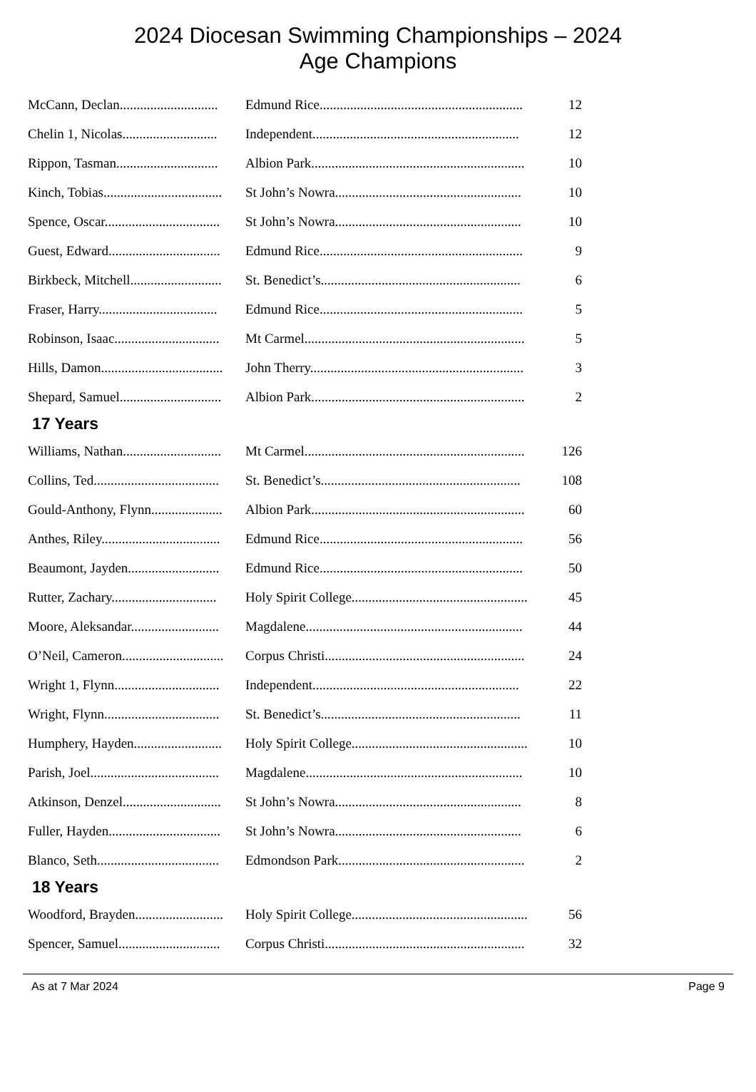2024 Diocesan Swimming Championships – 2024
Age Champions
| McCann, Declan............................. | Edmund Rice............................................................ | 12 |
| Chelin 1, Nicolas............................ | Independent............................................................. | 12 |
| Rippon, Tasman.............................. | Albion Park............................................................... | 10 |
| Kinch, Tobias................................... | St John’s Nowra....................................................... | 10 |
| Spence, Oscar.................................. | St John’s Nowra....................................................... | 10 |
| Guest, Edward................................. | Edmund Rice............................................................ | 9 |
| Birkbeck, Mitchell........................... | St. Benedict’s........................................................... | 6 |
| Fraser, Harry................................... | Edmund Rice............................................................ | 5 |
| Robinson, Isaac............................... | Mt Carmel................................................................. | 5 |
| Hills, Damon.................................... | John Therry............................................................... | 3 |
| Shepard, Samuel.............................. | Albion Park............................................................... | 2 |
17 Years
| Williams, Nathan............................. | Mt Carmel................................................................. | 126 |
| Collins, Ted..................................... | St. Benedict’s........................................................... | 108 |
| Gould-Anthony, Flynn..................... | Albion Park............................................................... | 60 |
| Anthes, Riley................................... | Edmund Rice............................................................ | 56 |
| Beaumont, Jayden........................... | Edmund Rice............................................................ | 50 |
| Rutter, Zachary............................... | Holy Spirit College.................................................... | 45 |
| Moore, Aleksandar.......................... | Magdalene................................................................ | 44 |
| O’Neil, Cameron.............................. | Corpus Christi........................................................... | 24 |
| Wright 1, Flynn............................... | Independent............................................................. | 22 |
| Wright, Flynn.................................. | St. Benedict’s........................................................... | 11 |
| Humphery, Hayden.......................... | Holy Spirit College.................................................... | 10 |
| Parish, Joel...................................... | Magdalene................................................................ | 10 |
| Atkinson, Denzel............................. | St John’s Nowra....................................................... | 8 |
| Fuller, Hayden................................. | St John’s Nowra....................................................... | 6 |
| Blanco, Seth.................................... | Edmondson Park....................................................... | 2 |
18 Years
| Woodford, Brayden.......................... | Holy Spirit College.................................................... | 56 |
| Spencer, Samuel.............................. | Corpus Christi........................................................... | 32 |
As at 7 Mar 2024 Page 9